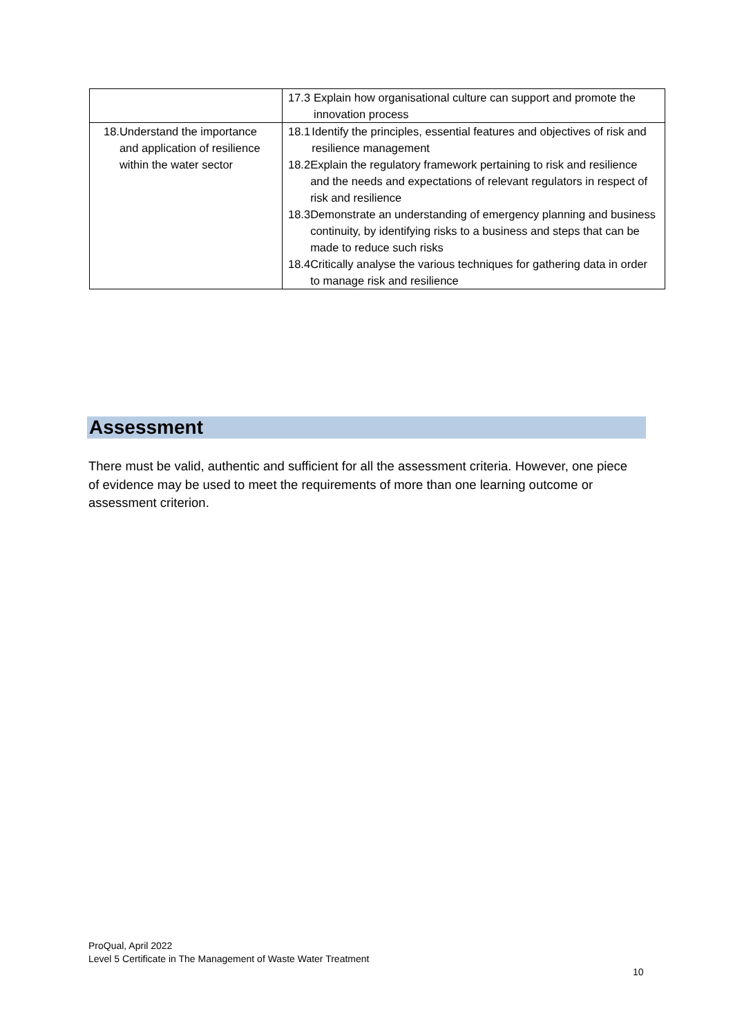| | 17.3 Explain how organisational culture can support and promote the innovation process |
| 18. Understand the importance and application of resilience within the water sector | 18.1 Identify the principles, essential features and objectives of risk and resilience management 18.2 Explain the regulatory framework pertaining to risk and resilience and the needs and expectations of relevant regulators in respect of risk and resilience 18.3 Demonstrate an understanding of emergency planning and business continuity, by identifying risks to a business and steps that can be made to reduce such risks 18.4 Critically analyse the various techniques for gathering data in order to manage risk and resilience |
Assessment
There must be valid, authentic and sufficient for all the assessment criteria. However, one piece of evidence may be used to meet the requirements of more than one learning outcome or assessment criterion.
ProQual, April 2022
Level 5 Certificate in The Management of Waste Water Treatment
10